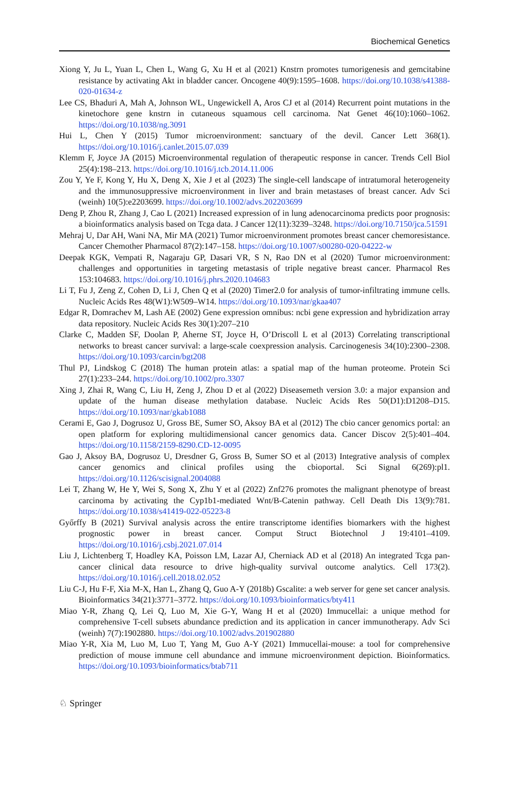Biochemical Genetics
Xiong Y, Ju L, Yuan L, Chen L, Wang G, Xu H et al (2021) Knstrn promotes tumorigenesis and gemcitabine resistance by activating Akt in bladder cancer. Oncogene 40(9):1595–1608. https://doi.org/10.1038/s41388-020-01634-z
Lee CS, Bhaduri A, Mah A, Johnson WL, Ungewickell A, Aros CJ et al (2014) Recurrent point mutations in the kinetochore gene knstrn in cutaneous squamous cell carcinoma. Nat Genet 46(10):1060–1062. https://doi.org/10.1038/ng.3091
Hui L, Chen Y (2015) Tumor microenvironment: sanctuary of the devil. Cancer Lett 368(1). https://doi.org/10.1016/j.canlet.2015.07.039
Klemm F, Joyce JA (2015) Microenvironmental regulation of therapeutic response in cancer. Trends Cell Biol 25(4):198–213. https://doi.org/10.1016/j.tcb.2014.11.006
Zou Y, Ye F, Kong Y, Hu X, Deng X, Xie J et al (2023) The single-cell landscape of intratumoral heterogeneity and the immunosuppressive microenvironment in liver and brain metastases of breast cancer. Adv Sci (weinh) 10(5):e2203699. https://doi.org/10.1002/advs.202203699
Deng P, Zhou R, Zhang J, Cao L (2021) Increased expression of in lung adenocarcinoma predicts poor prognosis: a bioinformatics analysis based on Tcga data. J Cancer 12(11):3239–3248. https://doi.org/10.7150/jca.51591
Mehraj U, Dar AH, Wani NA, Mir MA (2021) Tumor microenvironment promotes breast cancer chemoresistance. Cancer Chemother Pharmacol 87(2):147–158. https://doi.org/10.1007/s00280-020-04222-w
Deepak KGK, Vempati R, Nagaraju GP, Dasari VR, S N, Rao DN et al (2020) Tumor microenvironment: challenges and opportunities in targeting metastasis of triple negative breast cancer. Pharmacol Res 153:104683. https://doi.org/10.1016/j.phrs.2020.104683
Li T, Fu J, Zeng Z, Cohen D, Li J, Chen Q et al (2020) Timer2.0 for analysis of tumor-infiltrating immune cells. Nucleic Acids Res 48(W1):W509–W14. https://doi.org/10.1093/nar/gkaa407
Edgar R, Domrachev M, Lash AE (2002) Gene expression omnibus: ncbi gene expression and hybridization array data repository. Nucleic Acids Res 30(1):207–210
Clarke C, Madden SF, Doolan P, Aherne ST, Joyce H, O’Driscoll L et al (2013) Correlating transcriptional networks to breast cancer survival: a large-scale coexpression analysis. Carcinogenesis 34(10):2300–2308. https://doi.org/10.1093/carcin/bgt208
Thul PJ, Lindskog C (2018) The human protein atlas: a spatial map of the human proteome. Protein Sci 27(1):233–244. https://doi.org/10.1002/pro.3307
Xing J, Zhai R, Wang C, Liu H, Zeng J, Zhou D et al (2022) Diseasemeth version 3.0: a major expansion and update of the human disease methylation database. Nucleic Acids Res 50(D1):D1208–D15. https://doi.org/10.1093/nar/gkab1088
Cerami E, Gao J, Dogrusoz U, Gross BE, Sumer SO, Aksoy BA et al (2012) The cbio cancer genomics portal: an open platform for exploring multidimensional cancer genomics data. Cancer Discov 2(5):401–404. https://doi.org/10.1158/2159-8290.CD-12-0095
Gao J, Aksoy BA, Dogrusoz U, Dresdner G, Gross B, Sumer SO et al (2013) Integrative analysis of complex cancer genomics and clinical profiles using the cbioportal. Sci Signal 6(269):pl1. https://doi.org/10.1126/scisignal.2004088
Lei T, Zhang W, He Y, Wei S, Song X, Zhu Y et al (2022) Znf276 promotes the malignant phenotype of breast carcinoma by activating the Cyp1b1-mediated Wnt/Β-Catenin pathway. Cell Death Dis 13(9):781. https://doi.org/10.1038/s41419-022-05223-8
Győrffy B (2021) Survival analysis across the entire transcriptome identifies biomarkers with the highest prognostic power in breast cancer. Comput Struct Biotechnol J 19:4101–4109. https://doi.org/10.1016/j.csbj.2021.07.014
Liu J, Lichtenberg T, Hoadley KA, Poisson LM, Lazar AJ, Cherniack AD et al (2018) An integrated Tcga pan-cancer clinical data resource to drive high-quality survival outcome analytics. Cell 173(2). https://doi.org/10.1016/j.cell.2018.02.052
Liu C-J, Hu F-F, Xia M-X, Han L, Zhang Q, Guo A-Y (2018b) Gscalite: a web server for gene set cancer analysis. Bioinformatics 34(21):3771–3772. https://doi.org/10.1093/bioinformatics/bty411
Miao Y-R, Zhang Q, Lei Q, Luo M, Xie G-Y, Wang H et al (2020) Immucellai: a unique method for comprehensive T-cell subsets abundance prediction and its application in cancer immunotherapy. Adv Sci (weinh) 7(7):1902880. https://doi.org/10.1002/advs.201902880
Miao Y-R, Xia M, Luo M, Luo T, Yang M, Guo A-Y (2021) Immucellai-mouse: a tool for comprehensive prediction of mouse immune cell abundance and immune microenvironment depiction. Bioinformatics. https://doi.org/10.1093/bioinformatics/btab711
♘ Springer